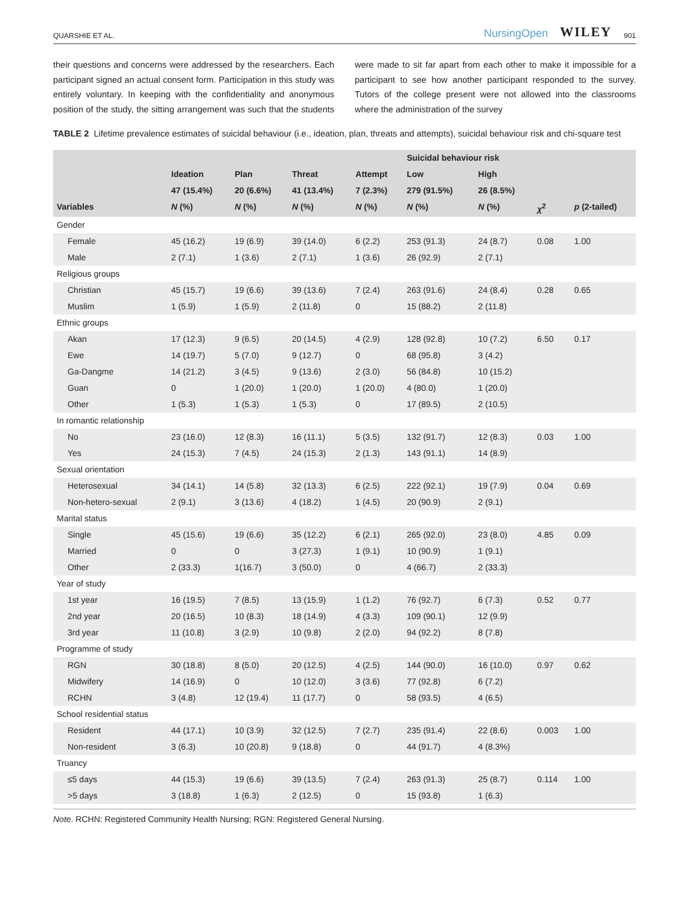QUARSHIE ET AL. NursingOpen WILEY 901
their questions and concerns were addressed by the researchers. Each participant signed an actual consent form. Participation in this study was entirely voluntary. In keeping with the confidentiality and anonymous position of the study, the sitting arrangement was such that the students were made to sit far apart from each other to make it impossible for a participant to see how another participant responded to the survey. Tutors of the college present were not allowed into the classrooms where the administration of the survey
TABLE 2 Lifetime prevalence estimates of suicidal behaviour (i.e., ideation, plan, threats and attempts), suicidal behaviour risk and chi-square test
| | | | | | Suicidal behaviour risk | | | |
| --- | --- | --- | --- | --- | --- | --- | --- | --- |
| | Ideation | Plan | Threat | Attempt | Low | High | | |
| | 47 (15.4%) | 20 (6.6%) | 41 (13.4%) | 7 (2.3%) | 279 (91.5%) | 26 (8.5%) | | |
| Variables | N (%) | N (%) | N (%) | N (%) | N (%) | N (%) | χ<sup>2</sup> | p (2-tailed) |
| Gender | | | | | | | | |
| Female | 45 (16.2) | 19 (6.9) | 39 (14.0) | 6 (2.2) | 253 (91.3) | 24 (8.7) | 0.08 | 1.00 |
| Male | 2 (7.1) | 1 (3.6) | 2 (7.1) | 1 (3.6) | 26 (92.9) | 2 (7.1) | | |
| Religious groups | | | | | | | | |
| Christian | 45 (15.7) | 19 (6.6) | 39 (13.6) | 7 (2.4) | 263 (91.6) | 24 (8.4) | 0.28 | 0.65 |
| Muslim | 1 (5.9) | 1 (5.9) | 2 (11.8) | 0 | 15 (88.2) | 2 (11.8) | | |
| Ethnic groups | | | | | | | | |
| Akan | 17 (12.3) | 9 (6.5) | 20 (14.5) | 4 (2.9) | 128 (92.8) | 10 (7.2) | 6.50 | 0.17 |
| Ewe | 14 (19.7) | 5 (7.0) | 9 (12.7) | 0 | 68 (95.8) | 3 (4.2) | | |
| Ga-Dangme | 14 (21.2) | 3 (4.5) | 9 (13.6) | 2 (3.0) | 56 (84.8) | 10 (15.2) | | |
| Guan | 0 | 1 (20.0) | 1 (20.0) | 1 (20.0) | 4 (80.0) | 1 (20.0) | | |
| Other | 1 (5.3) | 1 (5.3) | 1 (5.3) | 0 | 17 (89.5) | 2 (10.5) | | |
| In romantic relationship | | | | | | | | |
| No | 23 (16.0) | 12 (8.3) | 16 (11.1) | 5 (3.5) | 132 (91.7) | 12 (8.3) | 0.03 | 1.00 |
| Yes | 24 (15.3) | 7 (4.5) | 24 (15.3) | 2 (1.3) | 143 (91.1) | 14 (8.9) | | |
| Sexual orientation | | | | | | | | |
| Heterosexual | 34 (14.1) | 14 (5.8) | 32 (13.3) | 6 (2.5) | 222 (92.1) | 19 (7.9) | 0.04 | 0.69 |
| Non-hetero-sexual | 2 (9.1) | 3 (13.6) | 4 (18.2) | 1 (4.5) | 20 (90.9) | 2 (9.1) | | |
| Marital status | | | | | | | | |
| Single | 45 (15.6) | 19 (6.6) | 35 (12.2) | 6 (2.1) | 265 (92.0) | 23 (8.0) | 4.85 | 0.09 |
| Married | 0 | 0 | 3 (27.3) | 1 (9.1) | 10 (90.9) | 1 (9.1) | | |
| Other | 2 (33.3) | 1(16.7) | 3 (50.0) | 0 | 4 (66.7) | 2 (33.3) | | |
| Year of study | | | | | | | | |
| 1st year | 16 (19.5) | 7 (8.5) | 13 (15.9) | 1 (1.2) | 76 (92.7) | 6 (7.3) | 0.52 | 0.77 |
| 2nd year | 20 (16.5) | 10 (8.3) | 18 (14.9) | 4 (3.3) | 109 (90.1) | 12 (9.9) | | |
| 3rd year | 11 (10.8) | 3 (2.9) | 10 (9.8) | 2 (2.0) | 94 (92.2) | 8 (7.8) | | |
| Programme of study | | | | | | | | |
| RGN | 30 (18.8) | 8 (5.0) | 20 (12.5) | 4 (2.5) | 144 (90.0) | 16 (10.0) | 0.97 | 0.62 |
| Midwifery | 14 (16.9) | 0 | 10 (12.0) | 3 (3.6) | 77 (92.8) | 6 (7.2) | | |
| RCHN | 3 (4.8) | 12 (19.4) | 11 (17.7) | 0 | 58 (93.5) | 4 (6.5) | | |
| School residential status | | | | | | | | |
| Resident | 44 (17.1) | 10 (3.9) | 32 (12.5) | 7 (2.7) | 235 (91.4) | 22 (8.6) | 0.003 | 1.00 |
| Non-resident | 3 (6.3) | 10 (20.8) | 9 (18.8) | 0 | 44 (91.7) | 4 (8.3%) | | |
| Truancy | | | | | | | | |
| ≤5 days | 44 (15.3) | 19 (6.6) | 39 (13.5) | 7 (2.4) | 263 (91.3) | 25 (8.7) | 0.114 | 1.00 |
| >5 days | 3 (18.8) | 1 (6.3) | 2 (12.5) | 0 | 15 (93.8) | 1 (6.3) | | |
Note. RCHN: Registered Community Health Nursing; RGN: Registered General Nursing.